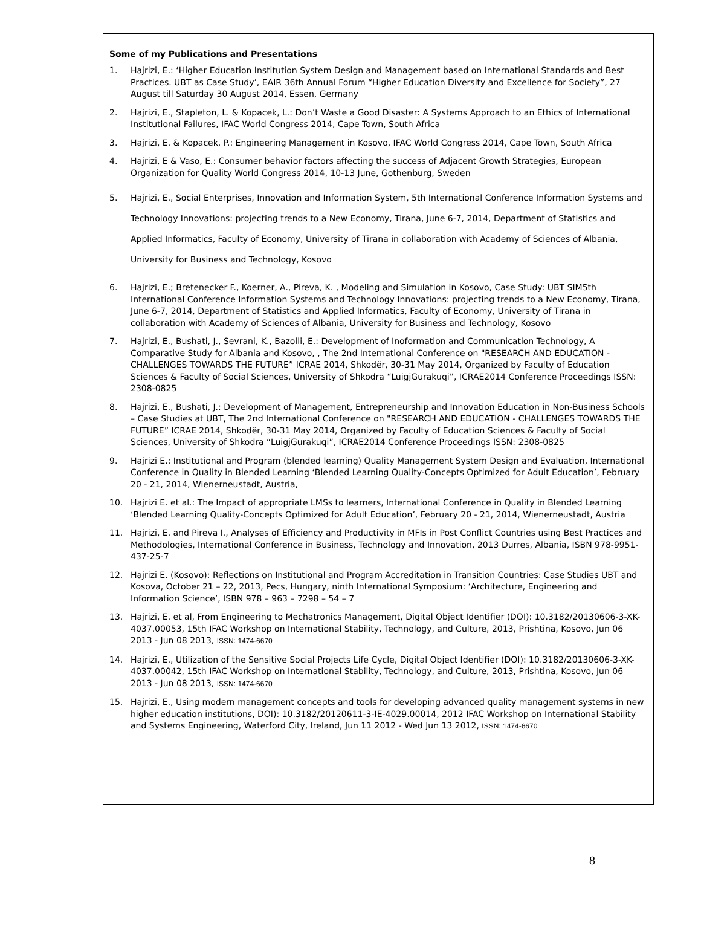Some of my Publications and Presentations
1. Hajrizi, E.: ‘Higher Education Institution System Design and Management based on International Standards and Best Practices. UBT as Case Study’, EAIR 36th Annual Forum “Higher Education Diversity and Excellence for Society”, 27 August till Saturday 30 August 2014, Essen, Germany
2. Hajrizi, E., Stapleton, L. & Kopacek, L.: Don’t Waste a Good Disaster: A Systems Approach to an Ethics of International Institutional Failures, IFAC World Congress 2014, Cape Town, South Africa
3. Hajrizi, E. & Kopacek, P.: Engineering Management in Kosovo, IFAC World Congress 2014, Cape Town, South Africa
4. Hajrizi, E & Vaso, E.: Consumer behavior factors affecting the success of Adjacent Growth Strategies, European Organization for Quality World Congress 2014, 10-13 June, Gothenburg, Sweden
5. Hajrizi, E., Social Enterprises, Innovation and Information System, 5th International Conference Information Systems and Technology Innovations: projecting trends to a New Economy, Tirana, June 6-7, 2014, Department of Statistics and Applied Informatics, Faculty of Economy, University of Tirana in collaboration with Academy of Sciences of Albania, University for Business and Technology, Kosovo
6. Hajrizi, E.; Bretenecker F., Koerner, A., Pireva, K. , Modeling and Simulation in Kosovo, Case Study: UBT SIM5th International Conference Information Systems and Technology Innovations: projecting trends to a New Economy, Tirana, June 6-7, 2014, Department of Statistics and Applied Informatics, Faculty of Economy, University of Tirana in collaboration with Academy of Sciences of Albania, University for Business and Technology, Kosovo
7. Hajrizi, E., Bushati, J., Sevrani, K., Bazolli, E.: Development of Inoformation and Communication Technology, A Comparative Study for Albania and Kosovo, , The 2nd International Conference on "RESEARCH AND EDUCATION - CHALLENGES TOWARDS THE FUTURE” ICRAE 2014, Shkodër, 30-31 May 2014, Organized by Faculty of Education Sciences & Faculty of Social Sciences, University of Shkodra “LuigjGurakuqi”, ICRAE2014 Conference Proceedings ISSN: 2308-0825
8. Hajrizi, E., Bushati, J.: Development of Management, Entrepreneurship and Innovation Education in Non-Business Schools – Case Studies at UBT, The 2nd International Conference on "RESEARCH AND EDUCATION - CHALLENGES TOWARDS THE FUTURE” ICRAE 2014, Shkodër, 30-31 May 2014, Organized by Faculty of Education Sciences & Faculty of Social Sciences, University of Shkodra “LuigjGurakuqi”, ICRAE2014 Conference Proceedings ISSN: 2308-0825
9. Hajrizi E.: Institutional and Program (blended learning) Quality Management System Design and Evaluation, International Conference in Quality in Blended Learning ‘Blended Learning Quality-Concepts Optimized for Adult Education’, February 20 - 21, 2014, Wienerneustadt, Austria,
10. Hajrizi E. et al.: The Impact of appropriate LMSs to learners, International Conference in Quality in Blended Learning ‘Blended Learning Quality-Concepts Optimized for Adult Education’, February 20 - 21, 2014, Wienerneustadt, Austria
11. Hajrizi, E. and Pireva I., Analyses of Efficiency and Productivity in MFIs in Post Conflict Countries using Best Practices and Methodologies, International Conference in Business, Technology and Innovation, 2013 Durres, Albania, ISBN 978-9951-437-25-7
12. Hajrizi E. (Kosovo): Reflections on Institutional and Program Accreditation in Transition Countries: Case Studies UBT and Kosova, October 21 – 22, 2013, Pecs, Hungary, ninth International Symposium: ‘Architecture, Engineering and Information Science’, ISBN 978 – 963 – 7298 – 54 – 7
13. Hajrizi, E. et al, From Engineering to Mechatronics Management, Digital Object Identifier (DOI): 10.3182/20130606-3-XK-4037.00053, 15th IFAC Workshop on International Stability, Technology, and Culture, 2013, Prishtina, Kosovo, Jun 06 2013 - Jun 08 2013, ISSN: 1474-6670
14. Hajrizi, E., Utilization of the Sensitive Social Projects Life Cycle, Digital Object Identifier (DOI): 10.3182/20130606-3-XK-4037.00042, 15th IFAC Workshop on International Stability, Technology, and Culture, 2013, Prishtina, Kosovo, Jun 06 2013 - Jun 08 2013, ISSN: 1474-6670
15. Hajrizi, E., Using modern management concepts and tools for developing advanced quality management systems in new higher education institutions, DOI): 10.3182/20120611-3-IE-4029.00014, 2012 IFAC Workshop on International Stability and Systems Engineering, Waterford City, Ireland, Jun 11 2012 - Wed Jun 13 2012, ISSN: 1474-6670
8